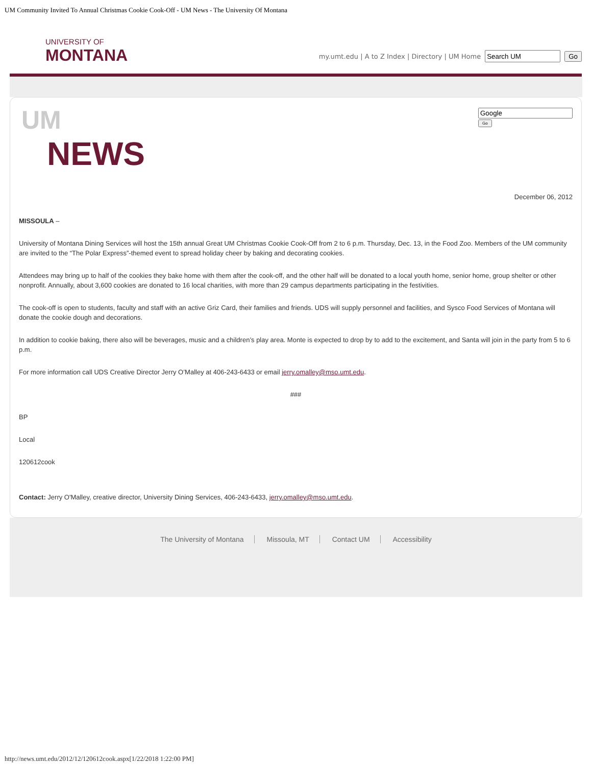UM Community Invited To Annual Christmas Cookie Cook-Off - UM News - The University Of Montana
UNIVERSITY OF
MONTANA
my.umt.edu | A to Z Index | Directory | UM Home Go
UM
NEWS
Go
December 06, 2012
MISSOULA –
University of Montana Dining Services will host the 15th annual Great UM Christmas Cookie Cook-Off from 2 to 6 p.m. Thursday, Dec. 13, in the Food Zoo. Members of the UM community are invited to the “The Polar Express”-themed event to spread holiday cheer by baking and decorating cookies.
Attendees may bring up to half of the cookies they bake home with them after the cook-off, and the other half will be donated to a local youth home, senior home, group shelter or other nonprofit. Annually, about 3,600 cookies are donated to 16 local charities, with more than 29 campus departments participating in the festivities.
The cook-off is open to students, faculty and staff with an active Griz Card, their families and friends. UDS will supply personnel and facilities, and Sysco Food Services of Montana will donate the cookie dough and decorations.
In addition to cookie baking, there also will be beverages, music and a children’s play area. Monte is expected to drop by to add to the excitement, and Santa will join in the party from 5 to 6 p.m.
For more information call UDS Creative Director Jerry O’Malley at 406-243-6433 or email jerry.omalley@mso.umt.edu.
###
BP
Local
120612cook
Contact: Jerry O'Malley, creative director, University Dining Services, 406-243-6433, jerry.omalley@mso.umt.edu.
The University of Montana Missoula, MT Contact UM Accessibility
http://news.umt.edu/2012/12/120612cook.aspx[1/22/2018 1:22:00 PM]